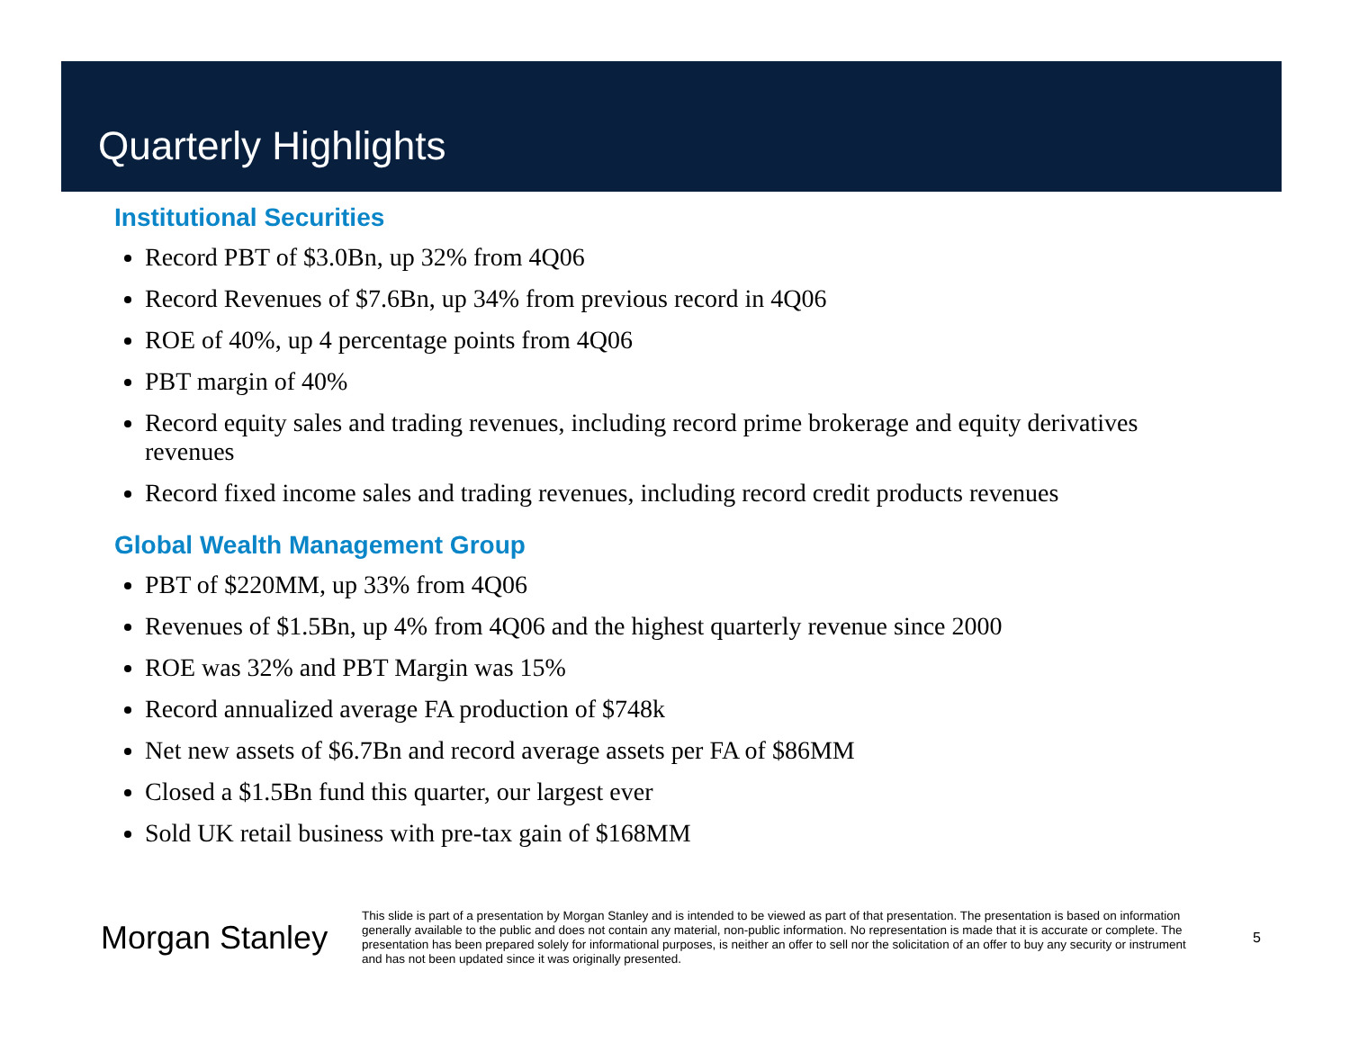Quarterly Highlights
Institutional Securities
Record PBT of $3.0Bn, up 32% from 4Q06
Record Revenues of $7.6Bn, up 34% from previous record in 4Q06
ROE of 40%, up 4 percentage points from 4Q06
PBT margin of 40%
Record equity sales and trading revenues, including record prime brokerage and equity derivatives revenues
Record fixed income sales and trading revenues, including record credit products revenues
Global Wealth Management Group
PBT of $220MM, up 33% from 4Q06
Revenues of $1.5Bn, up 4% from 4Q06 and the highest quarterly revenue since 2000
ROE was 32% and PBT Margin was 15%
Record annualized average FA production of $748k
Net new assets of $6.7Bn and record average assets per FA of $86MM
Closed a $1.5Bn fund this quarter, our largest ever
Sold UK retail business with pre-tax gain of $168MM
Morgan Stanley
This slide is part of a presentation by Morgan Stanley and is intended to be viewed as part of that presentation. The presentation is based on information generally available to the public and does not contain any material, non-public information. No representation is made that it is accurate or complete. The presentation has been prepared solely for informational purposes, is neither an offer to sell nor the solicitation of an offer to buy any security or instrument and has not been updated since it was originally presented.
5